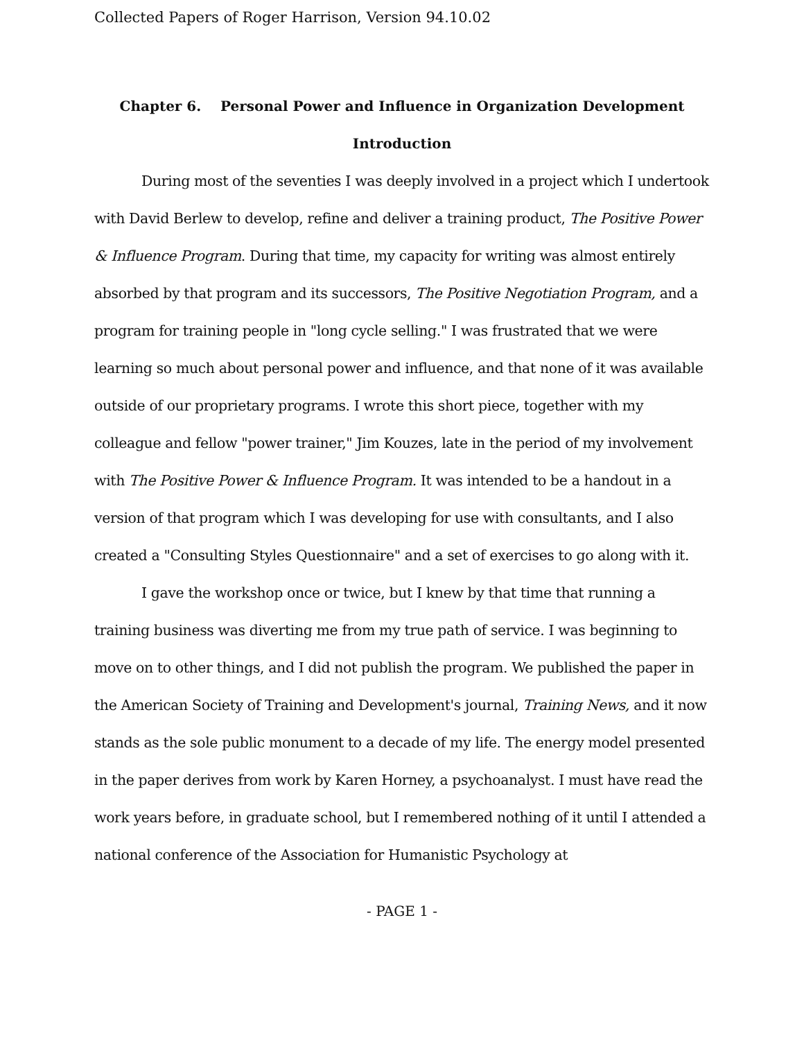Collected Papers of Roger Harrison, Version 94.10.02
Chapter 6. Personal Power and Influence in Organization Development
Introduction
During most of the seventies I was deeply involved in a project which I undertook with David Berlew to develop, refine and deliver a training product, The Positive Power & Influence Program. During that time, my capacity for writing was almost entirely absorbed by that program and its successors, The Positive Negotiation Program, and a program for training people in "long cycle selling." I was frustrated that we were learning so much about personal power and influence, and that none of it was available outside of our proprietary programs. I wrote this short piece, together with my colleague and fellow "power trainer," Jim Kouzes, late in the period of my involvement with The Positive Power & Influence Program. It was intended to be a handout in a version of that program which I was developing for use with consultants, and I also created a "Consulting Styles Questionnaire" and a set of exercises to go along with it.
I gave the workshop once or twice, but I knew by that time that running a training business was diverting me from my true path of service. I was beginning to move on to other things, and I did not publish the program. We published the paper in the American Society of Training and Development's journal, Training News, and it now stands as the sole public monument to a decade of my life. The energy model presented in the paper derives from work by Karen Horney, a psychoanalyst. I must have read the work years before, in graduate school, but I remembered nothing of it until I attended a national conference of the Association for Humanistic Psychology at
- PAGE 1 -